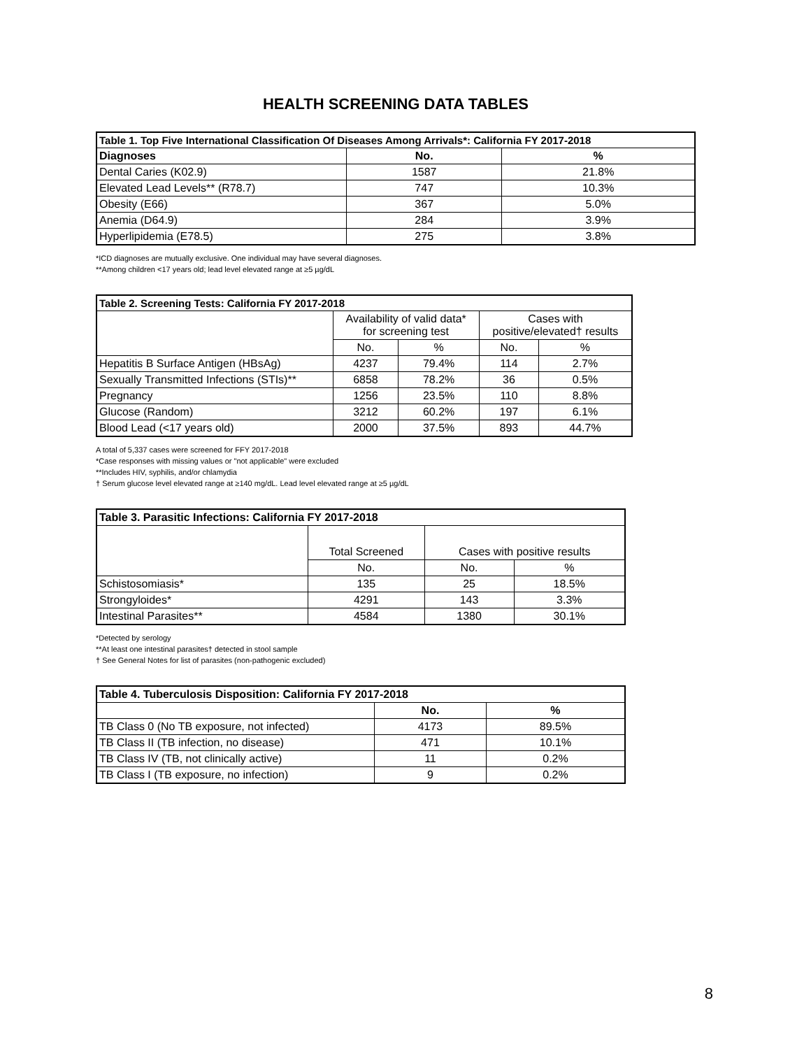HEALTH SCREENING DATA TABLES
| Table 1. Top Five International Classification Of Diseases Among Arrivals*: California FY 2017-2018 | | |
| --- | --- | --- |
| Diagnoses | No. | % |
| Dental Caries (K02.9) | 1587 | 21.8% |
| Elevated Lead Levels** (R78.7) | 747 | 10.3% |
| Obesity (E66) | 367 | 5.0% |
| Anemia (D64.9) | 284 | 3.9% |
| Hyperlipidemia (E78.5) | 275 | 3.8% |
*ICD diagnoses are mutually exclusive. One individual may have several diagnoses.
**Among children <17 years old; lead level elevated range at ≥5 µg/dL
| Table 2. Screening Tests: California FY 2017-2018 | | | | |
| --- | --- | --- | --- | --- |
| | Availability of valid data* for screening test | | Cases with positive/elevated† results | |
| | No. | % | No. | % |
| Hepatitis B Surface Antigen (HBsAg) | 4237 | 79.4% | 114 | 2.7% |
| Sexually Transmitted Infections (STIs)** | 6858 | 78.2% | 36 | 0.5% |
| Pregnancy | 1256 | 23.5% | 110 | 8.8% |
| Glucose (Random) | 3212 | 60.2% | 197 | 6.1% |
| Blood Lead (<17 years old) | 2000 | 37.5% | 893 | 44.7% |
A total of 5,337 cases were screened for FFY 2017-2018
*Case responses with missing values or "not applicable" were excluded
**Includes HIV, syphilis, and/or chlamydia
† Serum glucose level elevated range at ≥140 mg/dL. Lead level elevated range at ≥5 µg/dL
| Table 3. Parasitic Infections: California FY 2017-2018 | | | |
| --- | --- | --- | --- |
| | Total Screened | Cases with positive results | |
| | No. | No. | % |
| Schistosomiasis* | 135 | 25 | 18.5% |
| Strongyloides* | 4291 | 143 | 3.3% |
| Intestinal Parasites** | 4584 | 1380 | 30.1% |
*Detected by serology
**At least one intestinal parasites† detected in stool sample
† See General Notes for list of parasites (non-pathogenic excluded)
| Table 4. Tuberculosis Disposition: California FY 2017-2018 | | |
| --- | --- | --- |
| | No. | % |
| TB Class 0 (No TB exposure, not infected) | 4173 | 89.5% |
| TB Class II (TB infection, no disease) | 471 | 10.1% |
| TB Class IV (TB, not clinically active) | 11 | 0.2% |
| TB Class I (TB exposure, no infection) | 9 | 0.2% |
8